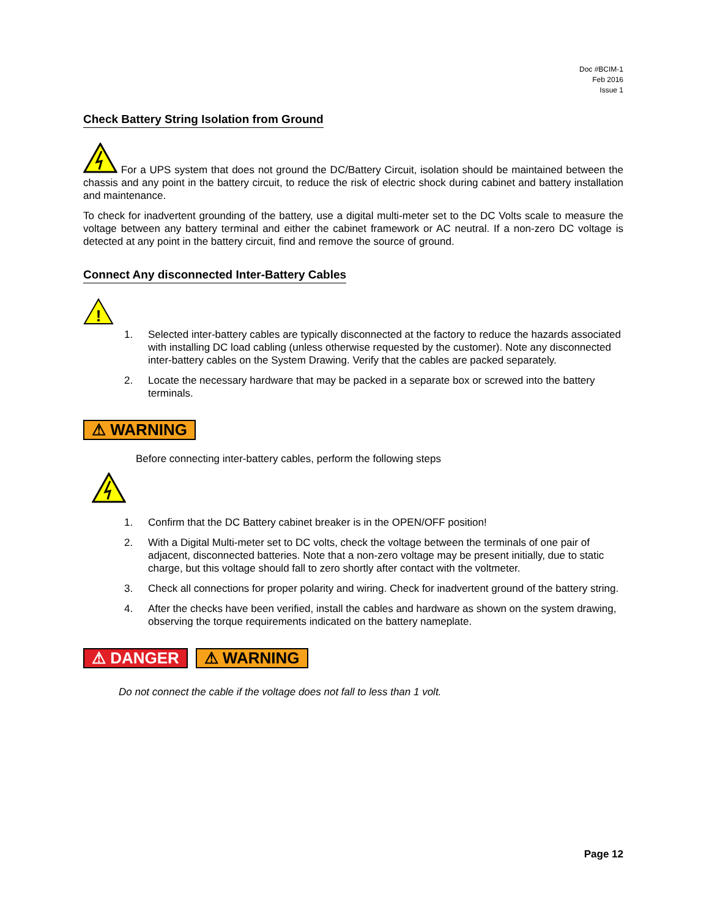Doc #BCIM-1
Feb 2016
Issue 1
Check Battery String Isolation from Ground
For a UPS system that does not ground the DC/Battery Circuit, isolation should be maintained between the chassis and any point in the battery circuit, to reduce the risk of electric shock during cabinet and battery installation and maintenance.
To check for inadvertent grounding of the battery, use a digital multi-meter set to the DC Volts scale to measure the voltage between any battery terminal and either the cabinet framework or AC neutral. If a non-zero DC voltage is detected at any point in the battery circuit, find and remove the source of ground.
Connect Any disconnected Inter-Battery Cables
!
1. Selected inter-battery cables are typically disconnected at the factory to reduce the hazards associated with installing DC load cabling (unless otherwise requested by the customer). Note any disconnected inter-battery cables on the System Drawing. Verify that the cables are packed separately.
2. Locate the necessary hardware that may be packed in a separate box or screwed into the battery terminals.
⚠ WARNING
Before connecting inter-battery cables, perform the following steps
1. Confirm that the DC Battery cabinet breaker is in the OPEN/OFF position!
2. With a Digital Multi-meter set to DC volts, check the voltage between the terminals of one pair of adjacent, disconnected batteries. Note that a non-zero voltage may be present initially, due to static charge, but this voltage should fall to zero shortly after contact with the voltmeter.
3. Check all connections for proper polarity and wiring. Check for inadvertent ground of the battery string.
4. After the checks have been verified, install the cables and hardware as shown on the system drawing, observing the torque requirements indicated on the battery nameplate.
⚠ DANGER ⚠ WARNING
Do not connect the cable if the voltage does not fall to less than 1 volt.
Page 12